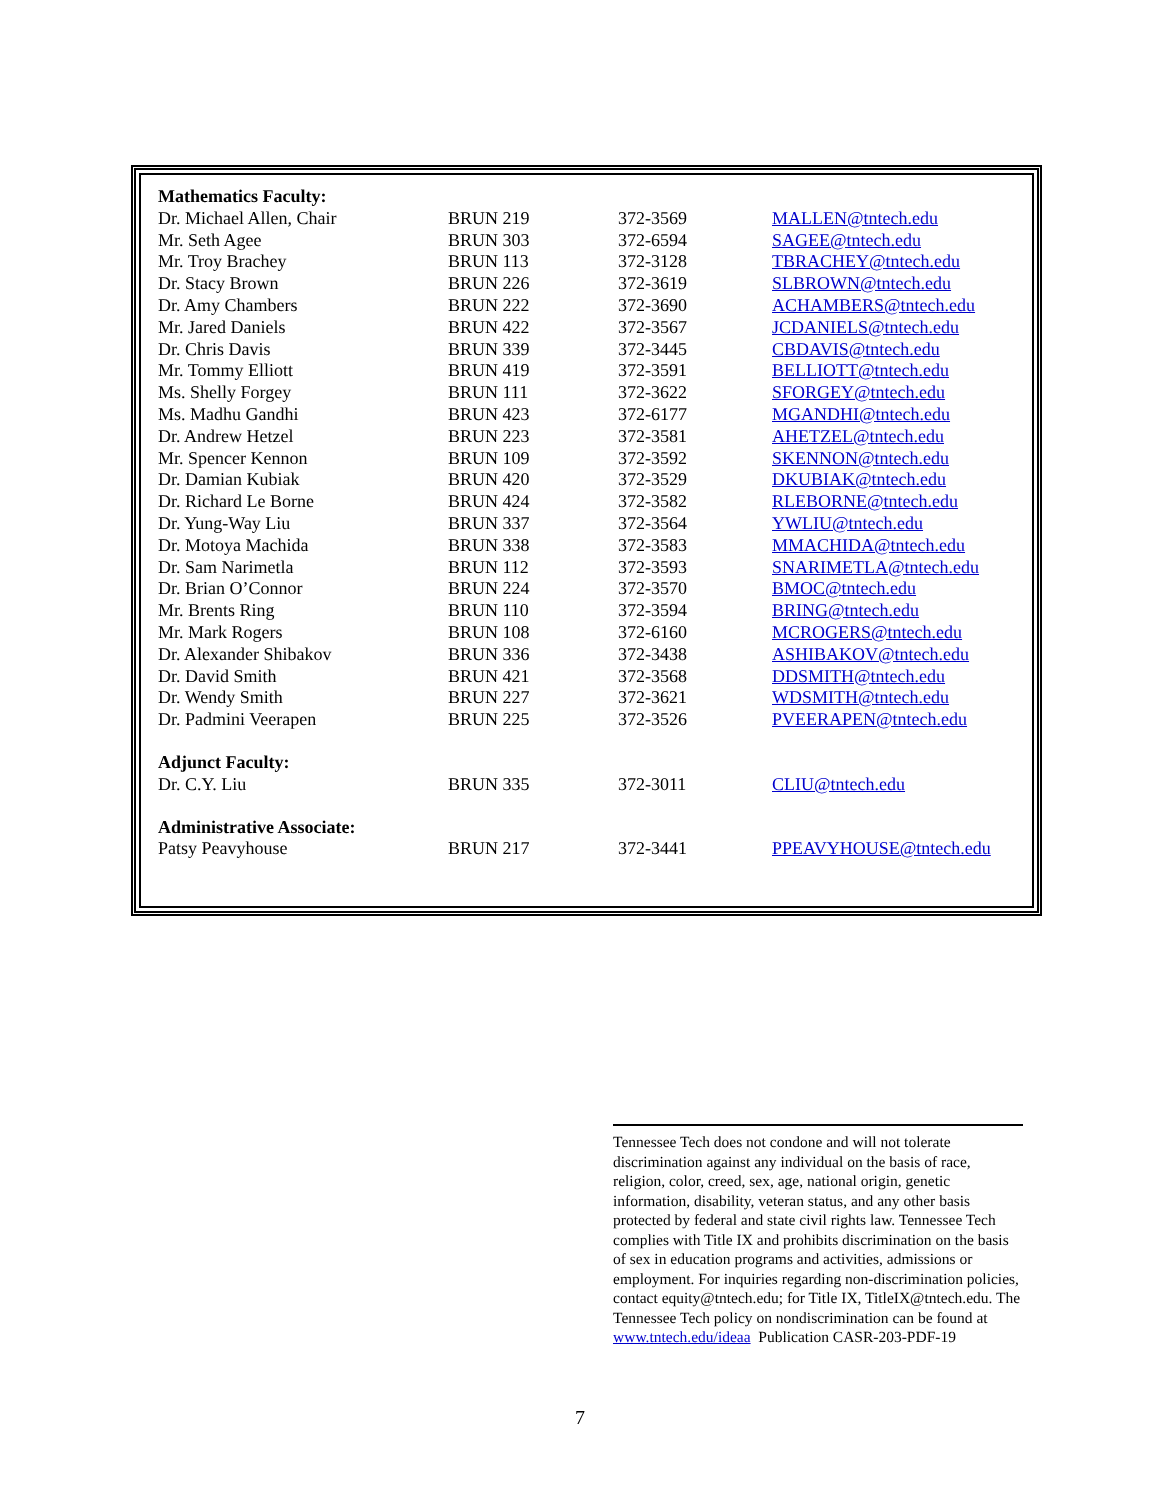| Mathematics Faculty: | | | |
| Dr. Michael Allen, Chair | BRUN 219 | 372-3569 | MALLEN@tntech.edu |
| Mr. Seth Agee | BRUN 303 | 372-6594 | SAGEE@tntech.edu |
| Mr. Troy Brachey | BRUN 113 | 372-3128 | TBRACHEY@tntech.edu |
| Dr. Stacy Brown | BRUN 226 | 372-3619 | SLBROWN@tntech.edu |
| Dr. Amy Chambers | BRUN 222 | 372-3690 | ACHAMBERS@tntech.edu |
| Mr. Jared Daniels | BRUN 422 | 372-3567 | JCDANIELS@tntech.edu |
| Dr. Chris Davis | BRUN 339 | 372-3445 | CBDAVIS@tntech.edu |
| Mr. Tommy Elliott | BRUN 419 | 372-3591 | BELLIOTT@tntech.edu |
| Ms. Shelly Forgey | BRUN 111 | 372-3622 | SFORGEY@tntech.edu |
| Ms. Madhu Gandhi | BRUN 423 | 372-6177 | MGANDHI@tntech.edu |
| Dr. Andrew Hetzel | BRUN 223 | 372-3581 | AHETZEL@tntech.edu |
| Mr. Spencer Kennon | BRUN 109 | 372-3592 | SKENNON@tntech.edu |
| Dr. Damian Kubiak | BRUN 420 | 372-3529 | DKUBIAK@tntech.edu |
| Dr. Richard Le Borne | BRUN 424 | 372-3582 | RLEBORNE@tntech.edu |
| Dr. Yung-Way Liu | BRUN 337 | 372-3564 | YWLIU@tntech.edu |
| Dr. Motoya Machida | BRUN 338 | 372-3583 | MMACHIDA@tntech.edu |
| Dr. Sam Narimetla | BRUN 112 | 372-3593 | SNARIMETLA@tntech.edu |
| Dr. Brian O’Connor | BRUN 224 | 372-3570 | BMOC@tntech.edu |
| Mr. Brents Ring | BRUN 110 | 372-3594 | BRING@tntech.edu |
| Mr. Mark Rogers | BRUN 108 | 372-6160 | MCROGERS@tntech.edu |
| Dr. Alexander Shibakov | BRUN 336 | 372-3438 | ASHIBAKOV@tntech.edu |
| Dr. David Smith | BRUN 421 | 372-3568 | DDSMITH@tntech.edu |
| Dr. Wendy Smith | BRUN 227 | 372-3621 | WDSMITH@tntech.edu |
| Dr. Padmini Veerapen | BRUN 225 | 372-3526 | PVEERAPEN@tntech.edu |
| Adjunct Faculty: | | | |
| Dr. C.Y. Liu | BRUN 335 | 372-3011 | CLIU@tntech.edu |
| Administrative Associate: | | | |
| Patsy Peavyhouse | BRUN 217 | 372-3441 | PPEAVYHOUSE@tntech.edu |
Tennessee Tech does not condone and will not tolerate discrimination against any individual on the basis of race, religion, color, creed, sex, age, national origin, genetic information, disability, veteran status, and any other basis protected by federal and state civil rights law. Tennessee Tech complies with Title IX and prohibits discrimination on the basis of sex in education programs and activities, admissions or employment. For inquiries regarding non-discrimination policies, contact equity@tntech.edu; for Title IX, TitleIX@tntech.edu. The Tennessee Tech policy on nondiscrimination can be found at www.tntech.edu/ideaa Publication CASR-203-PDF-19
7